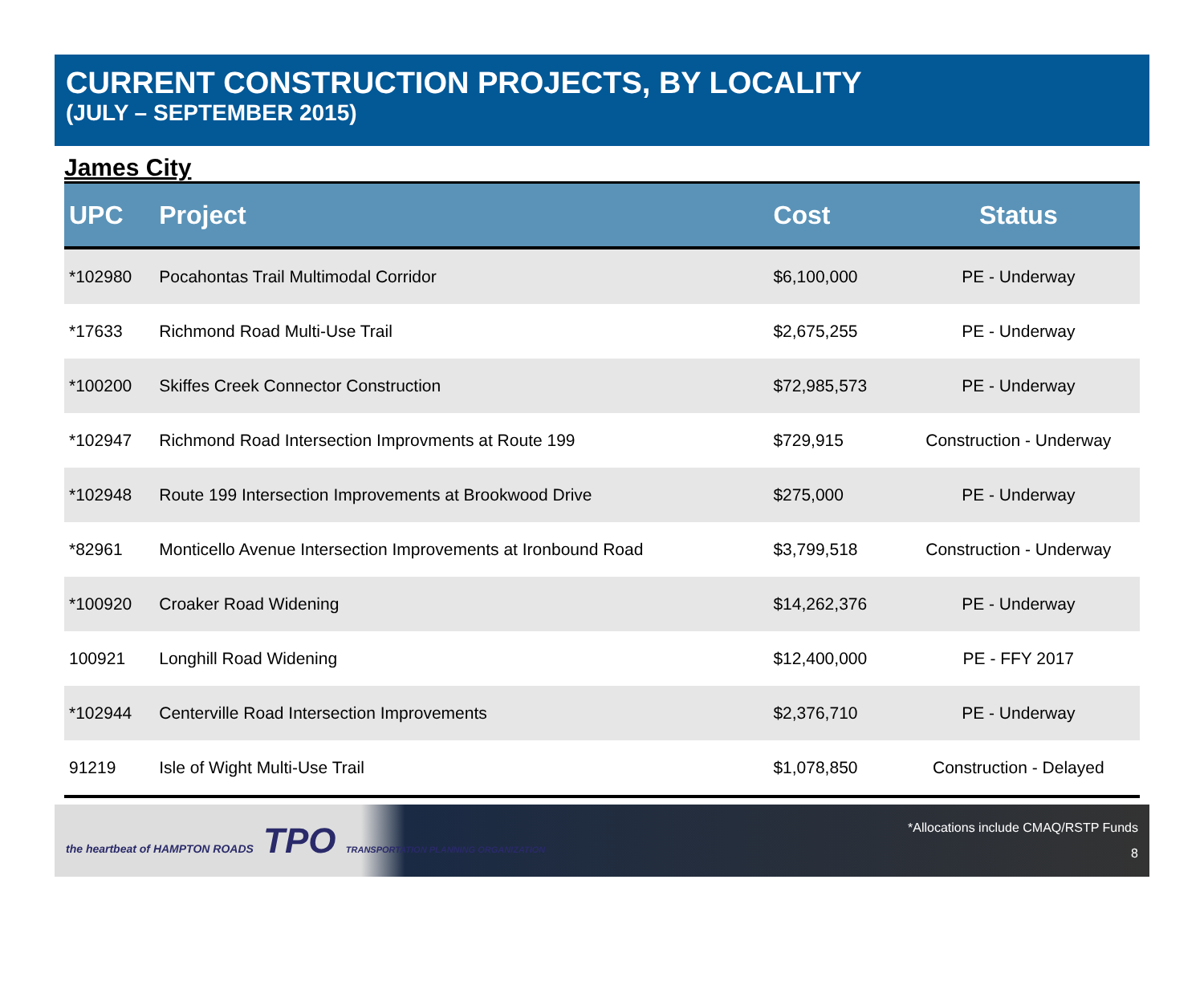CURRENT CONSTRUCTION PROJECTS, BY LOCALITY
(JULY – SEPTEMBER 2015)
James City
| UPC | Project | Cost | Status |
| --- | --- | --- | --- |
| *102980 | Pocahontas Trail Multimodal Corridor | $6,100,000 | PE - Underway |
| *17633 | Richmond Road Multi-Use Trail | $2,675,255 | PE - Underway |
| *100200 | Skiffes Creek Connector Construction | $72,985,573 | PE - Underway |
| *102947 | Richmond Road Intersection Improvments at Route 199 | $729,915 | Construction - Underway |
| *102948 | Route 199 Intersection Improvements at Brookwood Drive | $275,000 | PE - Underway |
| *82961 | Monticello Avenue Intersection Improvements at Ironbound Road | $3,799,518 | Construction - Underway |
| *100920 | Croaker Road Widening | $14,262,376 | PE - Underway |
| 100921 | Longhill Road Widening | $12,400,000 | PE - FFY 2017 |
| *102944 | Centerville Road Intersection Improvements | $2,376,710 | PE - Underway |
| 91219 | Isle of Wight Multi-Use Trail | $1,078,850 | Construction - Delayed |
the heartbeat of HAMPTON ROADS TPO TRANSPORTATION PLANNING ORGANIZATION
*Allocations include CMAQ/RSTP Funds
8